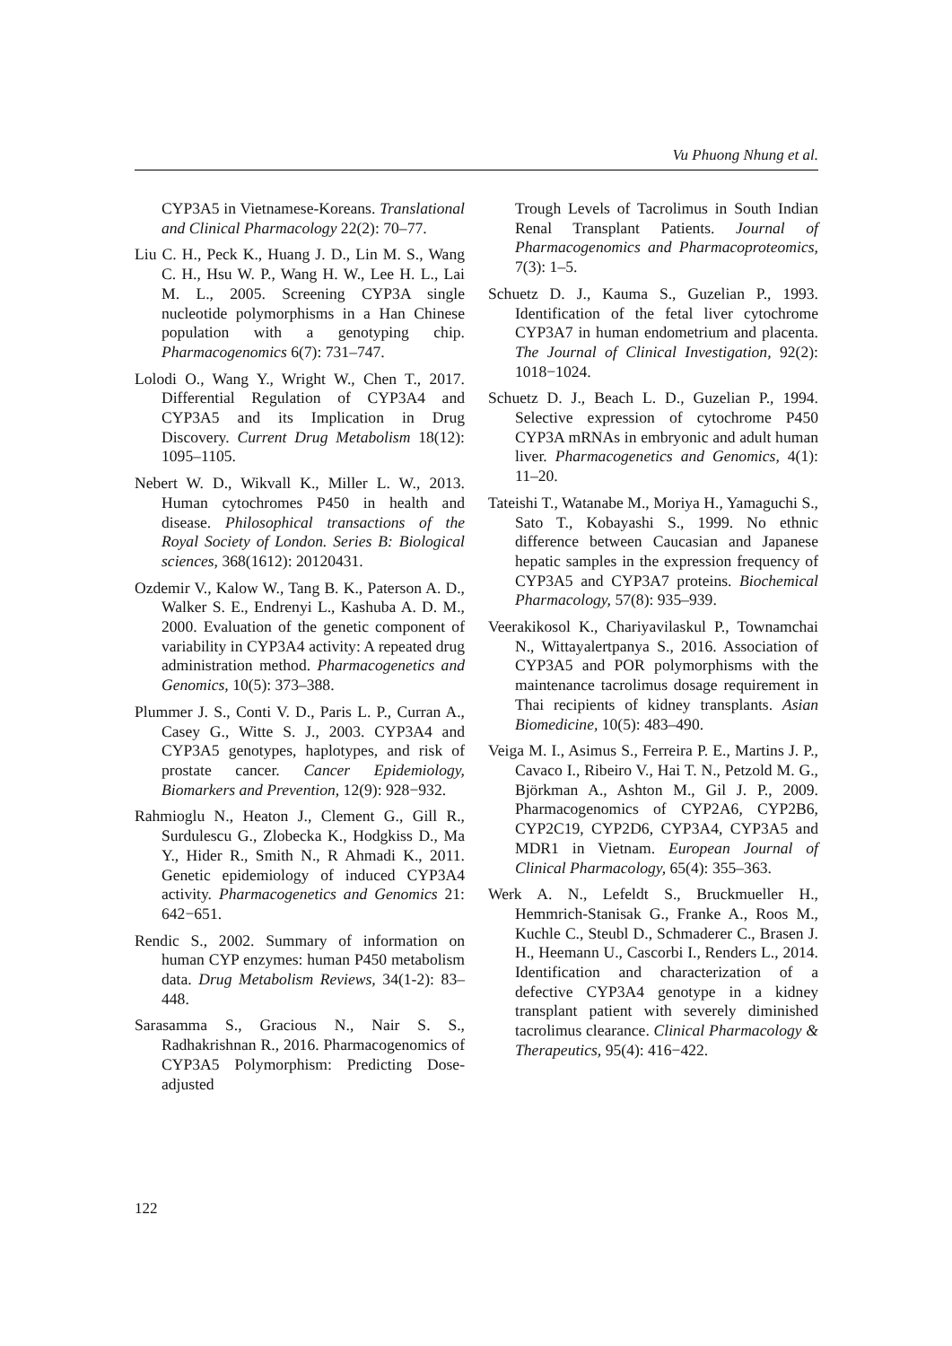Vu Phuong Nhung et al.
CYP3A5 in Vietnamese-Koreans. Translational and Clinical Pharmacology 22(2): 70–77.
Liu C. H., Peck K., Huang J. D., Lin M. S., Wang C. H., Hsu W. P., Wang H. W., Lee H. L., Lai M. L., 2005. Screening CYP3A single nucleotide polymorphisms in a Han Chinese population with a genotyping chip. Pharmacogenomics 6(7): 731–747.
Lolodi O., Wang Y., Wright W., Chen T., 2017. Differential Regulation of CYP3A4 and CYP3A5 and its Implication in Drug Discovery. Current Drug Metabolism 18(12): 1095–1105.
Nebert W. D., Wikvall K., Miller L. W., 2013. Human cytochromes P450 in health and disease. Philosophical transactions of the Royal Society of London. Series B: Biological sciences, 368(1612): 20120431.
Ozdemir V., Kalow W., Tang B. K., Paterson A. D., Walker S. E., Endrenyi L., Kashuba A. D. M., 2000. Evaluation of the genetic component of variability in CYP3A4 activity: A repeated drug administration method. Pharmacogenetics and Genomics, 10(5): 373–388.
Plummer J. S., Conti V. D., Paris L. P., Curran A., Casey G., Witte S. J., 2003. CYP3A4 and CYP3A5 genotypes, haplotypes, and risk of prostate cancer. Cancer Epidemiology, Biomarkers and Prevention, 12(9): 928−932.
Rahmioglu N., Heaton J., Clement G., Gill R., Surdulescu G., Zlobecka K., Hodgkiss D., Ma Y., Hider R., Smith N., R Ahmadi K., 2011. Genetic epidemiology of induced CYP3A4 activity. Pharmacogenetics and Genomics 21: 642−651.
Rendic S., 2002. Summary of information on human CYP enzymes: human P450 metabolism data. Drug Metabolism Reviews, 34(1-2): 83–448.
Sarasamma S., Gracious N., Nair S. S., Radhakrishnan R., 2016. Pharmacogenomics of CYP3A5 Polymorphism: Predicting Dose-adjusted
Trough Levels of Tacrolimus in South Indian Renal Transplant Patients. Journal of Pharmacogenomics and Pharmacoproteomics, 7(3): 1–5.
Schuetz D. J., Kauma S., Guzelian P., 1993. Identification of the fetal liver cytochrome CYP3A7 in human endometrium and placenta. The Journal of Clinical Investigation, 92(2): 1018−1024.
Schuetz D. J., Beach L. D., Guzelian P., 1994. Selective expression of cytochrome P450 CYP3A mRNAs in embryonic and adult human liver. Pharmacogenetics and Genomics, 4(1): 11–20.
Tateishi T., Watanabe M., Moriya H., Yamaguchi S., Sato T., Kobayashi S., 1999. No ethnic difference between Caucasian and Japanese hepatic samples in the expression frequency of CYP3A5 and CYP3A7 proteins. Biochemical Pharmacology, 57(8): 935–939.
Veerakikosol K., Chariyavilaskul P., Townamchai N., Wittayalertpanya S., 2016. Association of CYP3A5 and POR polymorphisms with the maintenance tacrolimus dosage requirement in Thai recipients of kidney transplants. Asian Biomedicine, 10(5): 483–490.
Veiga M. I., Asimus S., Ferreira P. E., Martins J. P., Cavaco I., Ribeiro V., Hai T. N., Petzold M. G., Björkman A., Ashton M., Gil J. P., 2009. Pharmacogenomics of CYP2A6, CYP2B6, CYP2C19, CYP2D6, CYP3A4, CYP3A5 and MDR1 in Vietnam. European Journal of Clinical Pharmacology, 65(4): 355–363.
Werk A. N., Lefeldt S., Bruckmueller H., Hemmrich-Stanisak G., Franke A., Roos M., Kuchle C., Steubl D., Schmaderer C., Brasen J. H., Heemann U., Cascorbi I., Renders L., 2014. Identification and characterization of a defective CYP3A4 genotype in a kidney transplant patient with severely diminished tacrolimus clearance. Clinical Pharmacology & Therapeutics, 95(4): 416−422.
122